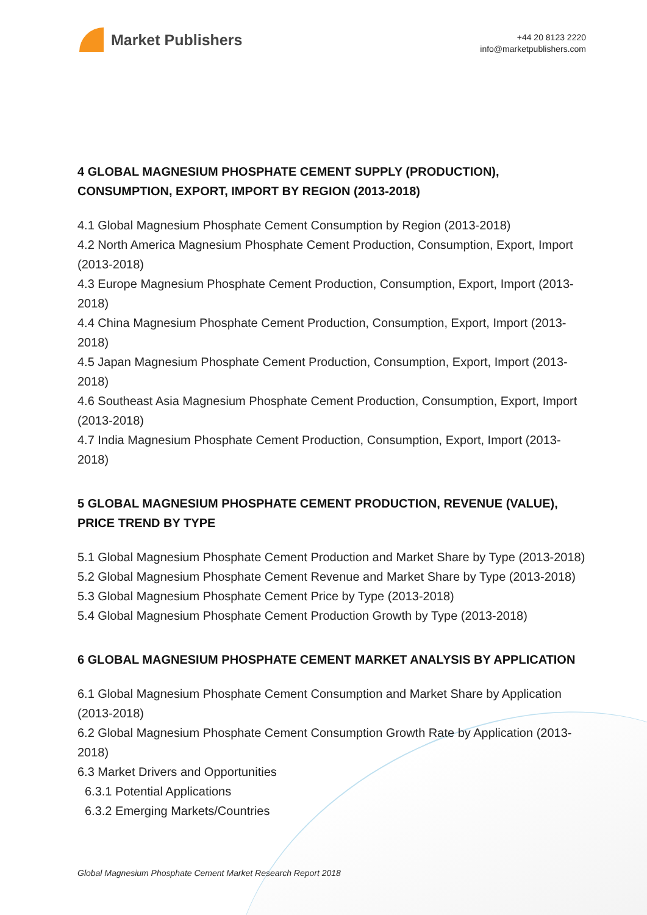Market Publishers
+44 20 8123 2220
info@marketpublishers.com
4 GLOBAL MAGNESIUM PHOSPHATE CEMENT SUPPLY (PRODUCTION), CONSUMPTION, EXPORT, IMPORT BY REGION (2013-2018)
4.1 Global Magnesium Phosphate Cement Consumption by Region (2013-2018)
4.2 North America Magnesium Phosphate Cement Production, Consumption, Export, Import (2013-2018)
4.3 Europe Magnesium Phosphate Cement Production, Consumption, Export, Import (2013-2018)
4.4 China Magnesium Phosphate Cement Production, Consumption, Export, Import (2013-2018)
4.5 Japan Magnesium Phosphate Cement Production, Consumption, Export, Import (2013-2018)
4.6 Southeast Asia Magnesium Phosphate Cement Production, Consumption, Export, Import (2013-2018)
4.7 India Magnesium Phosphate Cement Production, Consumption, Export, Import (2013-2018)
5 GLOBAL MAGNESIUM PHOSPHATE CEMENT PRODUCTION, REVENUE (VALUE), PRICE TREND BY TYPE
5.1 Global Magnesium Phosphate Cement Production and Market Share by Type (2013-2018)
5.2 Global Magnesium Phosphate Cement Revenue and Market Share by Type (2013-2018)
5.3 Global Magnesium Phosphate Cement Price by Type (2013-2018)
5.4 Global Magnesium Phosphate Cement Production Growth by Type (2013-2018)
6 GLOBAL MAGNESIUM PHOSPHATE CEMENT MARKET ANALYSIS BY APPLICATION
6.1 Global Magnesium Phosphate Cement Consumption and Market Share by Application (2013-2018)
6.2 Global Magnesium Phosphate Cement Consumption Growth Rate by Application (2013-2018)
6.3 Market Drivers and Opportunities
6.3.1 Potential Applications
6.3.2 Emerging Markets/Countries
Global Magnesium Phosphate Cement Market Research Report 2018